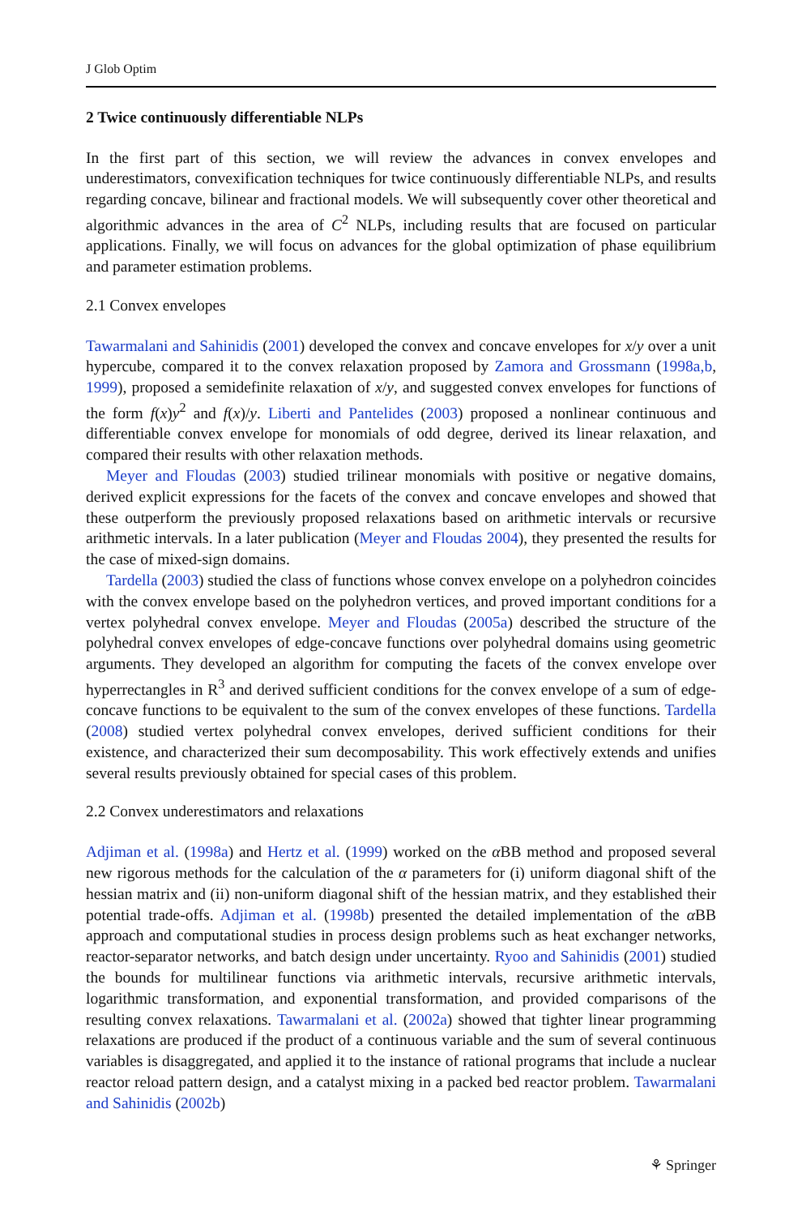J Glob Optim
2 Twice continuously differentiable NLPs
In the first part of this section, we will review the advances in convex envelopes and underestimators, convexification techniques for twice continuously differentiable NLPs, and results regarding concave, bilinear and fractional models. We will subsequently cover other theoretical and algorithmic advances in the area of C<sup>2</sup> NLPs, including results that are focused on particular applications. Finally, we will focus on advances for the global optimization of phase equilibrium and parameter estimation problems.
2.1 Convex envelopes
Tawarmalani and Sahinidis (2001) developed the convex and concave envelopes for x/y over a unit hypercube, compared it to the convex relaxation proposed by Zamora and Grossmann (1998a,b, 1999), proposed a semidefinite relaxation of x/y, and suggested convex envelopes for functions of the form f(x)y<sup>2</sup> and f(x)/y. Liberti and Pantelides (2003) proposed a nonlinear continuous and differentiable convex envelope for monomials of odd degree, derived its linear relaxation, and compared their results with other relaxation methods.
Meyer and Floudas (2003) studied trilinear monomials with positive or negative domains, derived explicit expressions for the facets of the convex and concave envelopes and showed that these outperform the previously proposed relaxations based on arithmetic intervals or recursive arithmetic intervals. In a later publication (Meyer and Floudas 2004), they presented the results for the case of mixed-sign domains.
Tardella (2003) studied the class of functions whose convex envelope on a polyhedron coincides with the convex envelope based on the polyhedron vertices, and proved important conditions for a vertex polyhedral convex envelope. Meyer and Floudas (2005a) described the structure of the polyhedral convex envelopes of edge-concave functions over polyhedral domains using geometric arguments. They developed an algorithm for computing the facets of the convex envelope over hyperrectangles in R<sup>3</sup> and derived sufficient conditions for the convex envelope of a sum of edge-concave functions to be equivalent to the sum of the convex envelopes of these functions. Tardella (2008) studied vertex polyhedral convex envelopes, derived sufficient conditions for their existence, and characterized their sum decomposability. This work effectively extends and unifies several results previously obtained for special cases of this problem.
2.2 Convex underestimators and relaxations
Adjiman et al. (1998a) and Hertz et al. (1999) worked on the α BB method and proposed several new rigorous methods for the calculation of the α parameters for (i) uniform diagonal shift of the hessian matrix and (ii) non-uniform diagonal shift of the hessian matrix, and they established their potential trade-offs. Adjiman et al. (1998b) presented the detailed implementation of the α BB approach and computational studies in process design problems such as heat exchanger networks, reactor-separator networks, and batch design under uncertainty. Ryoo and Sahinidis (2001) studied the bounds for multilinear functions via arithmetic intervals, recursive arithmetic intervals, logarithmic transformation, and exponential transformation, and provided comparisons of the resulting convex relaxations. Tawarmalani et al. (2002a) showed that tighter linear programming relaxations are produced if the product of a continuous variable and the sum of several continuous variables is disaggregated, and applied it to the instance of rational programs that include a nuclear reactor reload pattern design, and a catalyst mixing in a packed bed reactor problem. Tawarmalani and Sahinidis (2002b)
⚘ Springer